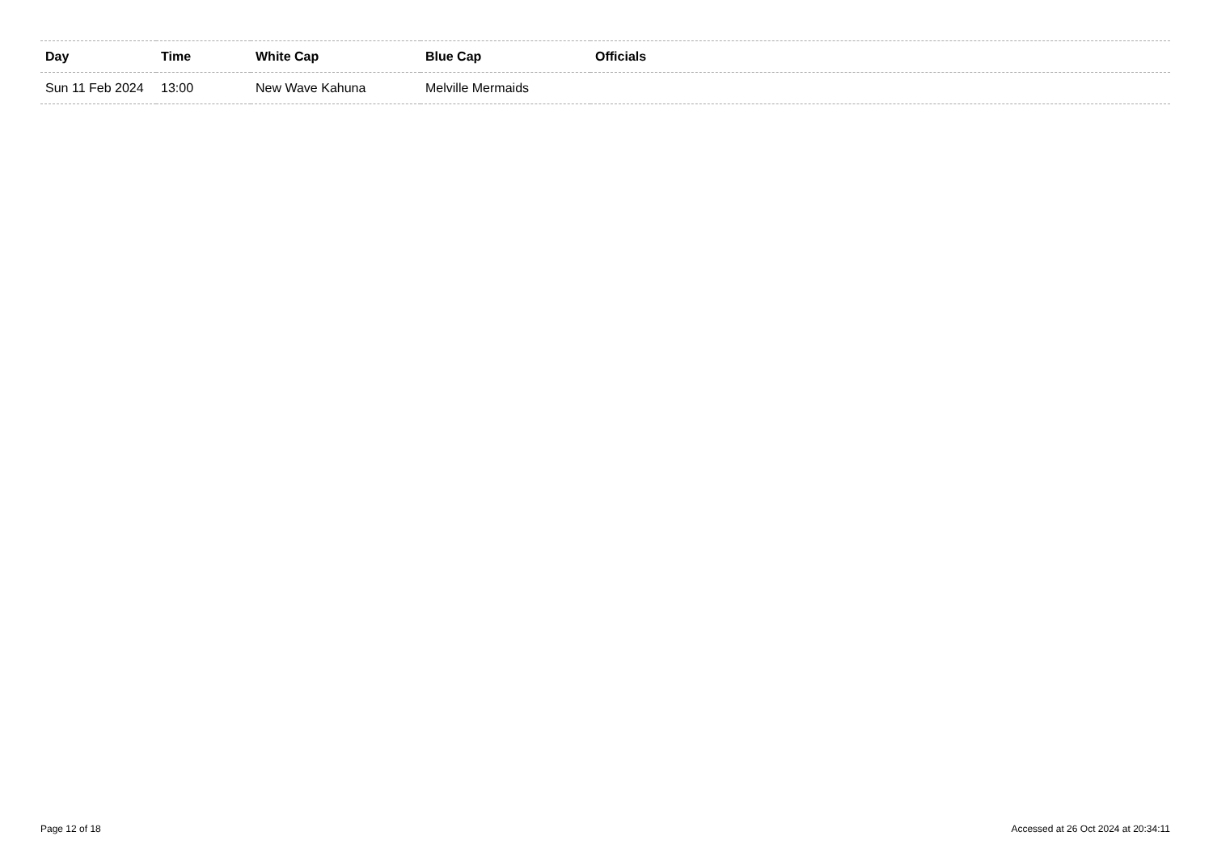| Day | Time | White Cap | Blue Cap | Officials |
| --- | --- | --- | --- | --- |
| Sun 11 Feb 2024 | 13:00 | New Wave Kahuna | Melville Mermaids | |
Page 12 of 18 Accessed at 26 Oct 2024 at 20:34:11